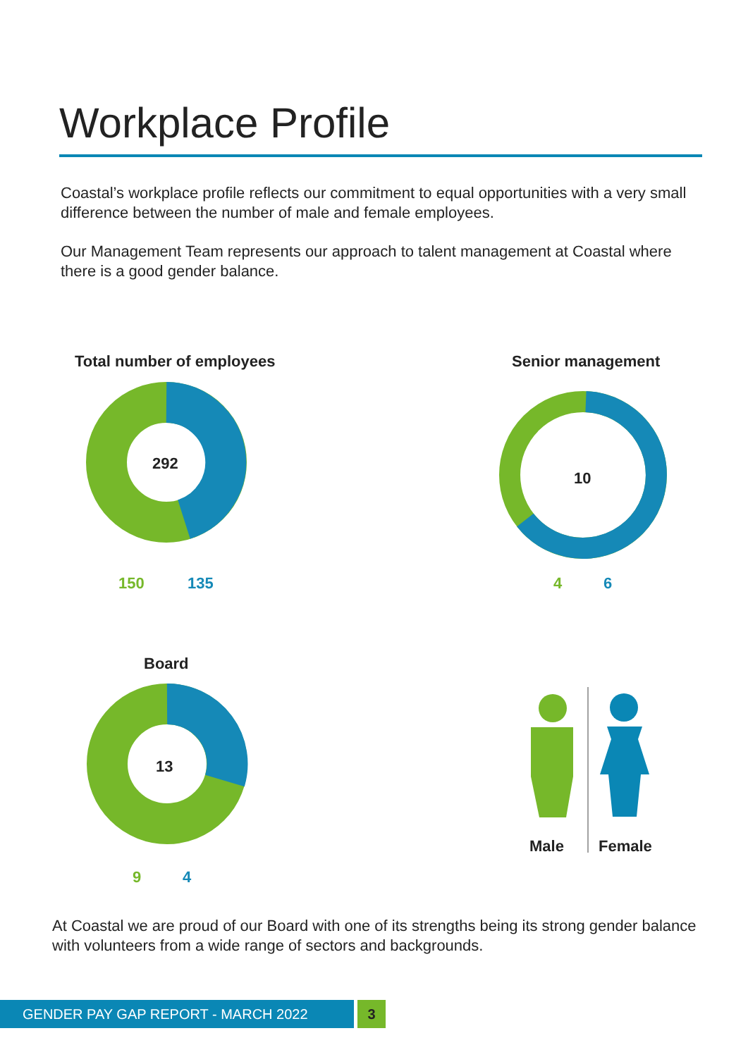Workplace Profile
Coastal’s workplace profile reflects our commitment to equal opportunities with a very small difference between the number of male and female employees.
Our Management Team represents our approach to talent management at Coastal where there is a good gender balance.
Total number of employees
292
150 135
Senior management
10
4 6
Board
13
9 4
Male Female
At Coastal we are proud of our Board with one of its strengths being its strong gender balance with volunteers from a wide range of sectors and backgrounds.
GENDER PAY GAP REPORT - MARCH 2022 3